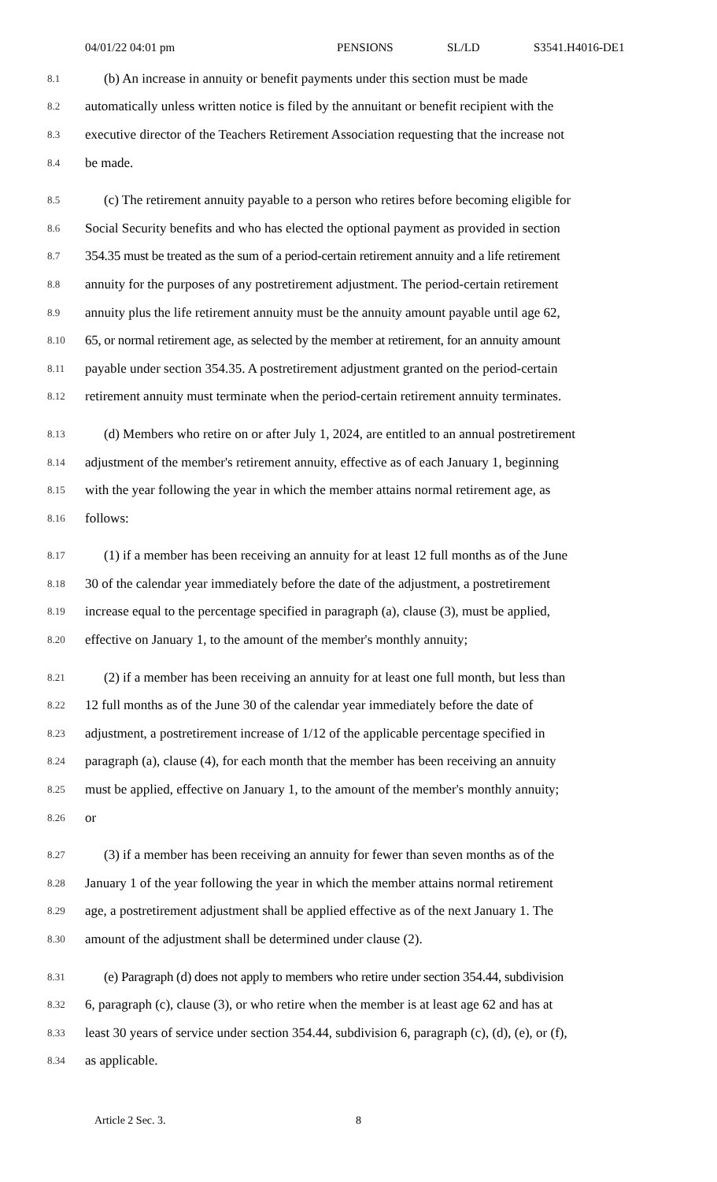04/01/22 04:01 pm PENSIONS SL/LD S3541.H4016-DE1
8.1
(b) An increase in annuity or benefit payments under this section must be made
8.2
automatically unless written notice is filed by the annuitant or benefit recipient with the
8.3
executive director of the Teachers Retirement Association requesting that the increase not
8.4
be made.
8.5
(c) The retirement annuity payable to a person who retires before becoming eligible for
8.6
Social Security benefits and who has elected the optional payment as provided in section
8.7
354.35 must be treated as the sum of a period-certain retirement annuity and a life retirement
8.8
annuity for the purposes of any postretirement adjustment. The period-certain retirement
8.9
annuity plus the life retirement annuity must be the annuity amount payable until age 62,
8.10
65, or normal retirement age, as selected by the member at retirement, for an annuity amount
8.11
payable under section 354.35. A postretirement adjustment granted on the period-certain
8.12
retirement annuity must terminate when the period-certain retirement annuity terminates.
8.13
(d) Members who retire on or after July 1, 2024, are entitled to an annual postretirement
8.14
adjustment of the member's retirement annuity, effective as of each January 1, beginning
8.15
with the year following the year in which the member attains normal retirement age, as
8.16
follows:
8.17
(1) if a member has been receiving an annuity for at least 12 full months as of the June
8.18
30 of the calendar year immediately before the date of the adjustment, a postretirement
8.19
increase equal to the percentage specified in paragraph (a), clause (3), must be applied,
8.20
effective on January 1, to the amount of the member's monthly annuity;
8.21
(2) if a member has been receiving an annuity for at least one full month, but less than
8.22
12 full months as of the June 30 of the calendar year immediately before the date of
8.23
adjustment, a postretirement increase of 1/12 of the applicable percentage specified in
8.24
paragraph (a), clause (4), for each month that the member has been receiving an annuity
8.25
must be applied, effective on January 1, to the amount of the member's monthly annuity;
8.26
or
8.27
(3) if a member has been receiving an annuity for fewer than seven months as of the
8.28
January 1 of the year following the year in which the member attains normal retirement
8.29
age, a postretirement adjustment shall be applied effective as of the next January 1. The
8.30
amount of the adjustment shall be determined under clause (2).
8.31
(e) Paragraph (d) does not apply to members who retire under section 354.44, subdivision
8.32
6, paragraph (c), clause (3), or who retire when the member is at least age 62 and has at
8.33
least 30 years of service under section 354.44, subdivision 6, paragraph (c), (d), (e), or (f),
8.34
as applicable.
Article 2 Sec. 3. 8